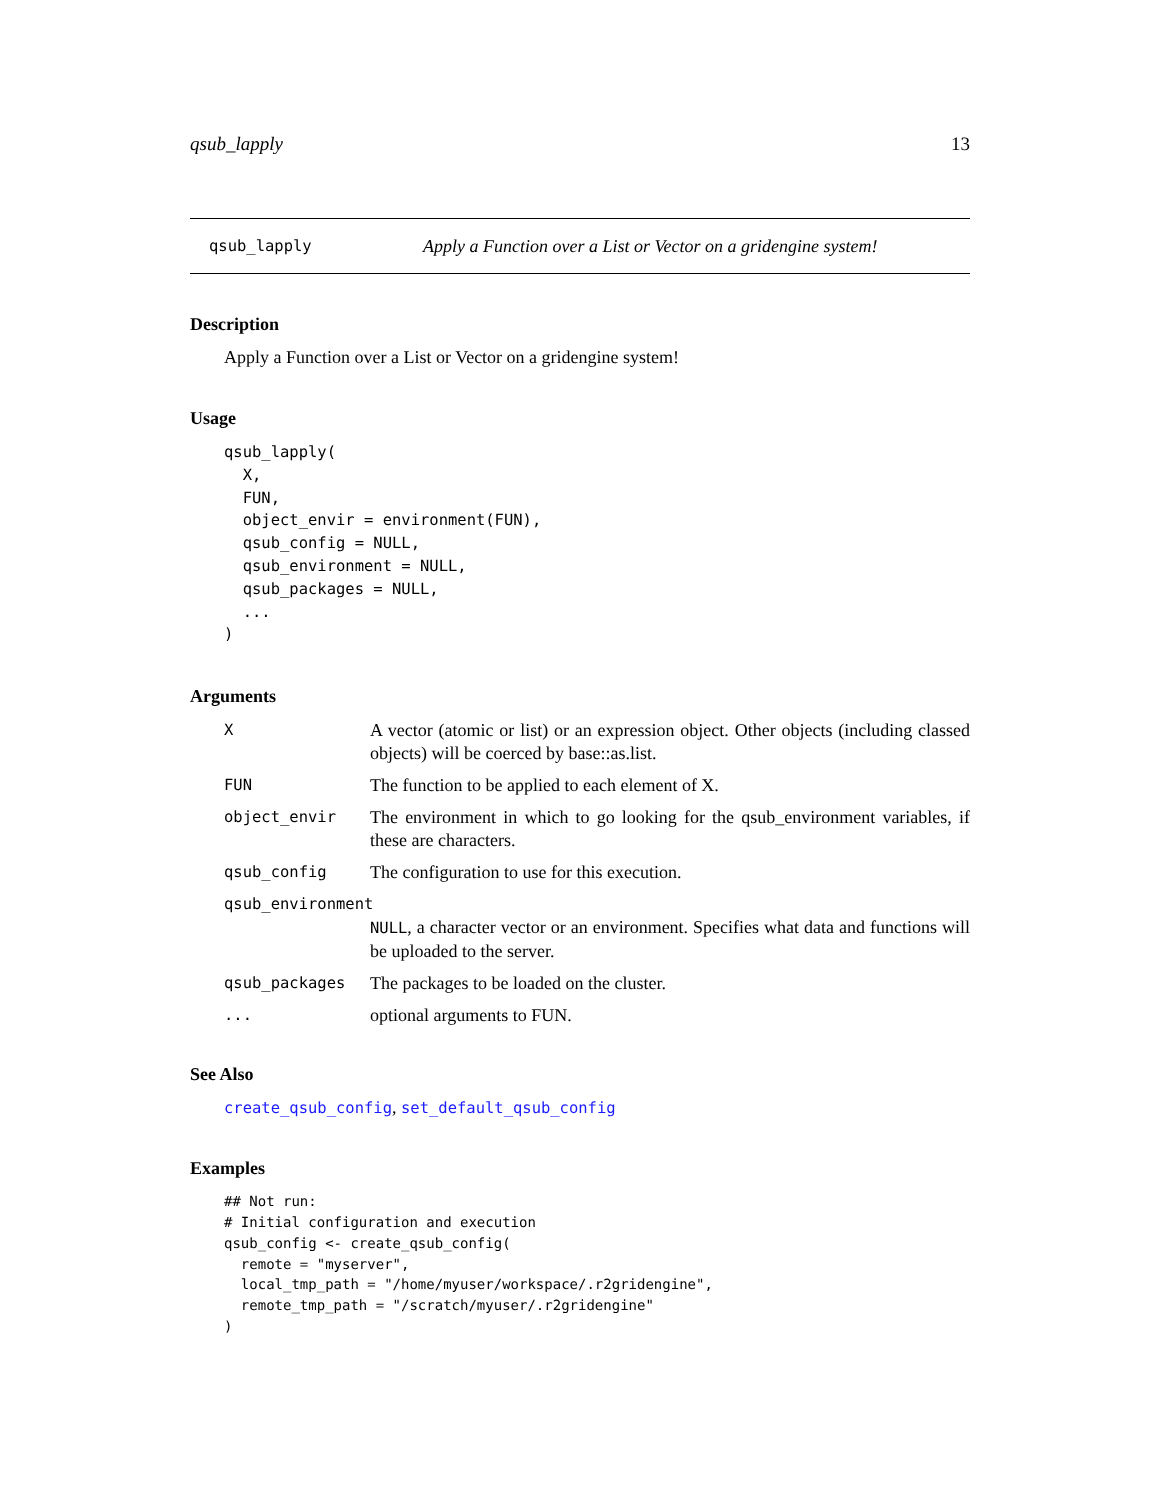qsub_lapply 13
qsub_lapply Apply a Function over a List or Vector on a gridengine system!
Description
Apply a Function over a List or Vector on a gridengine system!
Usage
qsub_lapply(
  X,
  FUN,
  object_envir = environment(FUN),
  qsub_config = NULL,
  qsub_environment = NULL,
  qsub_packages = NULL,
  ...
)
Arguments
| X | A vector (atomic or list) or an expression object. Other objects (including classed objects) will be coerced by base::as.list. |
| FUN | The function to be applied to each element of X. |
| object_envir | The environment in which to go looking for the qsub_environment variables, if these are characters. |
| qsub_config | The configuration to use for this execution. |
| qsub_environment | |
| | NULL , a character vector or an environment. Specifies what data and functions will be uploaded to the server. |
| qsub_packages | The packages to be loaded on the cluster. |
| ... | optional arguments to FUN. |
See Also
create_qsub_config, set_default_qsub_config
Examples
## Not run:
# Initial configuration and execution
qsub_config <- create_qsub_config(
  remote = "myserver",
  local_tmp_path = "/home/myuser/workspace/.r2gridengine",
  remote_tmp_path = "/scratch/myuser/.r2gridengine"
)